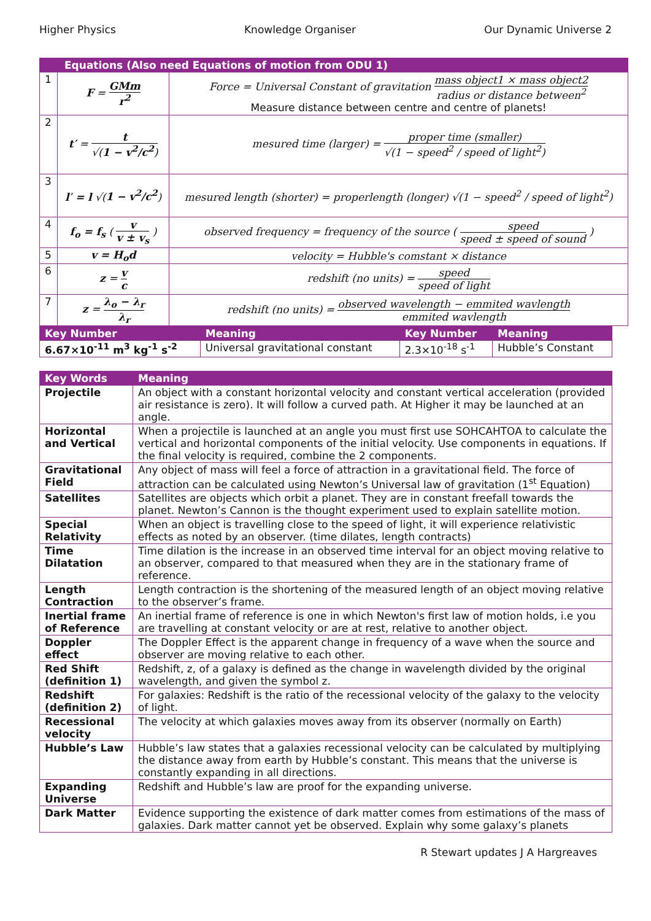Higher Physics Knowledge Organiser Our Dynamic Universe 2
| Equations (Also need Equations of motion from ODU 1) | | |
| --- | --- | --- |
| 1 | F = GMm r<sup>2</sup> | Force = Universal Constant of gravitation mass object1 × mass object2 radius or distance between<sup>2</sup> Measure distance between centre and centre of planets! |
| 2 | t′ = t √( 1 − v<sup>2</sup>/c<sup>2</sup> ) | mesured time (larger) = proper time (smaller) √(1 − speed<sup>2</sup> / speed of light<sup>2</sup>) |
| 3 | l′ = l √( 1 − v<sup>2</sup>/c<sup>2</sup> ) | mesured length (shorter) = properlength (longer) √(1 − speed<sup>2</sup> / speed of light<sup>2</sup>) |
| 4 | f<sub>o</sub> = f<sub>s</sub> ( v v ± v<sub>s</sub> ) | observed frequency = frequency of the source ( speed speed ± speed of sound ) |
| 5 | v = H<sub>o</sub>d | velocity = Hubble's comstant × distance |
| 6 | z = v c | redshift (no units) = speed speed of light |
| 7 | z = λ<sub>o</sub> − λ<sub>r</sub> λ<sub>r</sub> | redshift (no units) = observed wavelength − emmited wavlength emmited wavlength |
| Key Number | Meaning | Key Number | Meaning |
| --- | --- | --- | --- |
| 6.67×10<sup>-11</sup> m<sup>3</sup> kg<sup>-1</sup> s<sup>-2</sup> | Universal gravitational constant | 2.3×10<sup>-18</sup> s<sup>-1</sup> | Hubble’s Constant |
| Key Words | Meaning |
| --- | --- |
| Projectile | An object with a constant horizontal velocity and constant vertical acceleration (provided air resistance is zero). It will follow a curved path. At Higher it may be launched at an angle. |
| Horizontal and Vertical | When a projectile is launched at an angle you must first use SOHCAHTOA to calculate the vertical and horizontal components of the initial velocity. Use components in equations. If the final velocity is required, combine the 2 components. |
| Gravitational Field | Any object of mass will feel a force of attraction in a gravitational field. The force of attraction can be calculated using Newton’s Universal law of gravitation (1<sup>st</sup> Equation) |
| Satellites | Satellites are objects which orbit a planet. They are in constant freefall towards the planet. Newton’s Cannon is the thought experiment used to explain satellite motion. |
| Special Relativity | When an object is travelling close to the speed of light, it will experience relativistic effects as noted by an observer. (time dilates, length contracts) |
| Time Dilatation | Time dilation is the increase in an observed time interval for an object moving relative to an observer, compared to that measured when they are in the stationary frame of reference. |
| Length Contraction | Length contraction is the shortening of the measured length of an object moving relative to the observer’s frame. |
| Inertial frame of Reference | An inertial frame of reference is one in which Newton's first law of motion holds, i.e you are travelling at constant velocity or are at rest, relative to another object. |
| Doppler effect | The Doppler Effect is the apparent change in frequency of a wave when the source and observer are moving relative to each other. |
| Red Shift (definition 1) | Redshift, z, of a galaxy is defined as the change in wavelength divided by the original wavelength, and given the symbol z. |
| Redshift (definition 2) | For galaxies: Redshift is the ratio of the recessional velocity of the galaxy to the velocity of light. |
| Recessional velocity | The velocity at which galaxies moves away from its observer (normally on Earth) |
| Hubble’s Law | Hubble’s law states that a galaxies recessional velocity can be calculated by multiplying the distance away from earth by Hubble’s constant. This means that the universe is constantly expanding in all directions. |
| Expanding Universe | Redshift and Hubble’s law are proof for the expanding universe. |
| Dark Matter | Evidence supporting the existence of dark matter comes from estimations of the mass of galaxies. Dark matter cannot yet be observed. Explain why some galaxy’s planets |
R Stewart updates J A Hargreaves